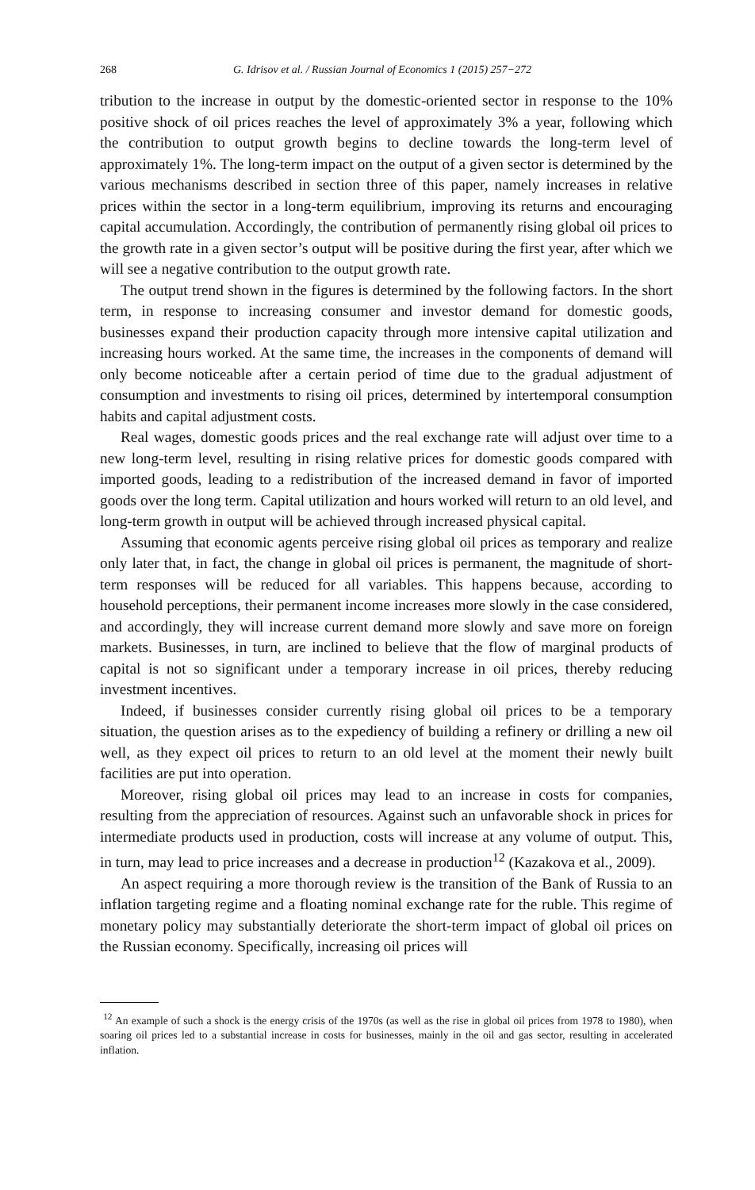268 G. Idrisov et al. / Russian Journal of Economics 1 (2015) 257−272
tribution to the increase in output by the domestic-oriented sector in response to the 10% positive shock of oil prices reaches the level of approximately 3% a year, following which the contribution to output growth begins to decline towards the long-term level of approximately 1%. The long-term impact on the output of a given sector is determined by the various mechanisms described in section three of this paper, namely increases in relative prices within the sector in a long-term equilibrium, improving its returns and encouraging capital accumulation. Accordingly, the contribution of permanently rising global oil prices to the growth rate in a given sector’s output will be positive during the first year, after which we will see a negative contribution to the output growth rate.
The output trend shown in the figures is determined by the following factors. In the short term, in response to increasing consumer and investor demand for domestic goods, businesses expand their production capacity through more intensive capital utilization and increasing hours worked. At the same time, the increases in the components of demand will only become noticeable after a certain period of time due to the gradual adjustment of consumption and investments to rising oil prices, determined by intertemporal consumption habits and capital adjustment costs.
Real wages, domestic goods prices and the real exchange rate will adjust over time to a new long-term level, resulting in rising relative prices for domestic goods compared with imported goods, leading to a redistribution of the increased demand in favor of imported goods over the long term. Capital utilization and hours worked will return to an old level, and long-term growth in output will be achieved through increased physical capital.
Assuming that economic agents perceive rising global oil prices as temporary and realize only later that, in fact, the change in global oil prices is permanent, the magnitude of short-term responses will be reduced for all variables. This happens because, according to household perceptions, their permanent income increases more slowly in the case considered, and accordingly, they will increase current demand more slowly and save more on foreign markets. Businesses, in turn, are inclined to believe that the flow of marginal products of capital is not so significant under a temporary increase in oil prices, thereby reducing investment incentives.
Indeed, if businesses consider currently rising global oil prices to be a temporary situation, the question arises as to the expediency of building a refinery or drilling a new oil well, as they expect oil prices to return to an old level at the moment their newly built facilities are put into operation.
Moreover, rising global oil prices may lead to an increase in costs for companies, resulting from the appreciation of resources. Against such an unfavorable shock in prices for intermediate products used in production, costs will increase at any volume of output. This, in turn, may lead to price increases and a decrease in production<sup>12</sup> (Kazakova et al., 2009).
An aspect requiring a more thorough review is the transition of the Bank of Russia to an inflation targeting regime and a floating nominal exchange rate for the ruble. This regime of monetary policy may substantially deteriorate the short-term impact of global oil prices on the Russian economy. Specifically, increasing oil prices will
<sup>12</sup> An example of such a shock is the energy crisis of the 1970s (as well as the rise in global oil prices from 1978 to 1980), when soaring oil prices led to a substantial increase in costs for businesses, mainly in the oil and gas sector, resulting in accelerated inflation.